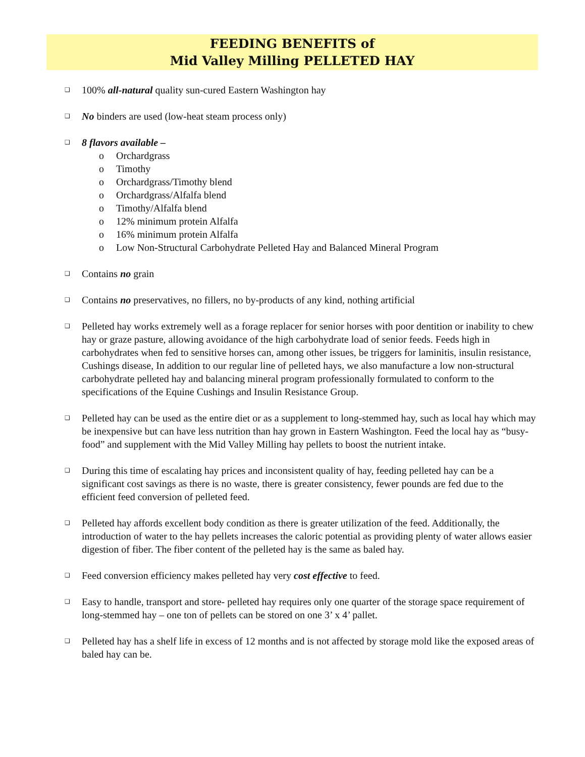FEEDING BENEFITS of
Mid Valley Milling PELLETED HAY
❑ 100% all-natural quality sun-cured Eastern Washington hay
❑ No binders are used (low-heat steam process only)
❑ 8 flavors available –
o Orchardgrass
o Timothy
o Orchardgrass/Timothy blend
o Orchardgrass/Alfalfa blend
o Timothy/Alfalfa blend
o 12% minimum protein Alfalfa
o 16% minimum protein Alfalfa
o Low Non-Structural Carbohydrate Pelleted Hay and Balanced Mineral Program
❑ Contains no grain
❑ Contains no preservatives, no fillers, no by-products of any kind, nothing artificial
❑ Pelleted hay works extremely well as a forage replacer for senior horses with poor dentition or inability to chew hay or graze pasture, allowing avoidance of the high carbohydrate load of senior feeds. Feeds high in carbohydrates when fed to sensitive horses can, among other issues, be triggers for laminitis, insulin resistance, Cushings disease, In addition to our regular line of pelleted hays, we also manufacture a low non-structural carbohydrate pelleted hay and balancing mineral program professionally formulated to conform to the specifications of the Equine Cushings and Insulin Resistance Group.
❑ Pelleted hay can be used as the entire diet or as a supplement to long-stemmed hay, such as local hay which may be inexpensive but can have less nutrition than hay grown in Eastern Washington. Feed the local hay as “busy-food” and supplement with the Mid Valley Milling hay pellets to boost the nutrient intake.
❑ During this time of escalating hay prices and inconsistent quality of hay, feeding pelleted hay can be a significant cost savings as there is no waste, there is greater consistency, fewer pounds are fed due to the efficient feed conversion of pelleted feed.
❑ Pelleted hay affords excellent body condition as there is greater utilization of the feed. Additionally, the introduction of water to the hay pellets increases the caloric potential as providing plenty of water allows easier digestion of fiber. The fiber content of the pelleted hay is the same as baled hay.
❑ Feed conversion efficiency makes pelleted hay very cost effective to feed.
❑ Easy to handle, transport and store- pelleted hay requires only one quarter of the storage space requirement of long-stemmed hay – one ton of pellets can be stored on one 3’ x 4’ pallet.
❑ Pelleted hay has a shelf life in excess of 12 months and is not affected by storage mold like the exposed areas of baled hay can be.